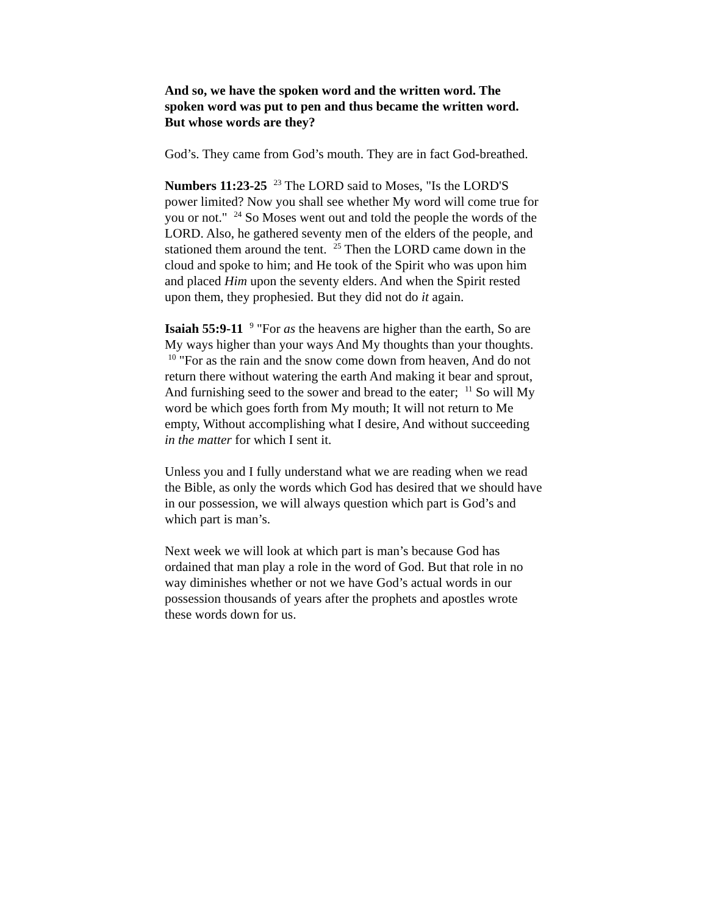And so, we have the spoken word and the written word. The spoken word was put to pen and thus became the written word. But whose words are they?
God’s. They came from God’s mouth. They are in fact God-breathed.
Numbers 11:23-25 <sup>23</sup> The LORD said to Moses, "Is the LORD'S power limited? Now you shall see whether My word will come true for you or not." <sup>24</sup> So Moses went out and told the people the words of the LORD. Also, he gathered seventy men of the elders of the people, and stationed them around the tent. <sup>25</sup> Then the LORD came down in the cloud and spoke to him; and He took of the Spirit who was upon him and placed Him upon the seventy elders. And when the Spirit rested upon them, they prophesied. But they did not do it again.
Isaiah 55:9-11 <sup>9</sup> "For as the heavens are higher than the earth, So are My ways higher than your ways And My thoughts than your thoughts. <sup>10</sup> "For as the rain and the snow come down from heaven, And do not return there without watering the earth And making it bear and sprout, And furnishing seed to the sower and bread to the eater; <sup>11</sup> So will My word be which goes forth from My mouth; It will not return to Me empty, Without accomplishing what I desire, And without succeeding in the matter for which I sent it.
Unless you and I fully understand what we are reading when we read the Bible, as only the words which God has desired that we should have in our possession, we will always question which part is God’s and which part is man’s.
Next week we will look at which part is man’s because God has ordained that man play a role in the word of God. But that role in no way diminishes whether or not we have God’s actual words in our possession thousands of years after the prophets and apostles wrote these words down for us.